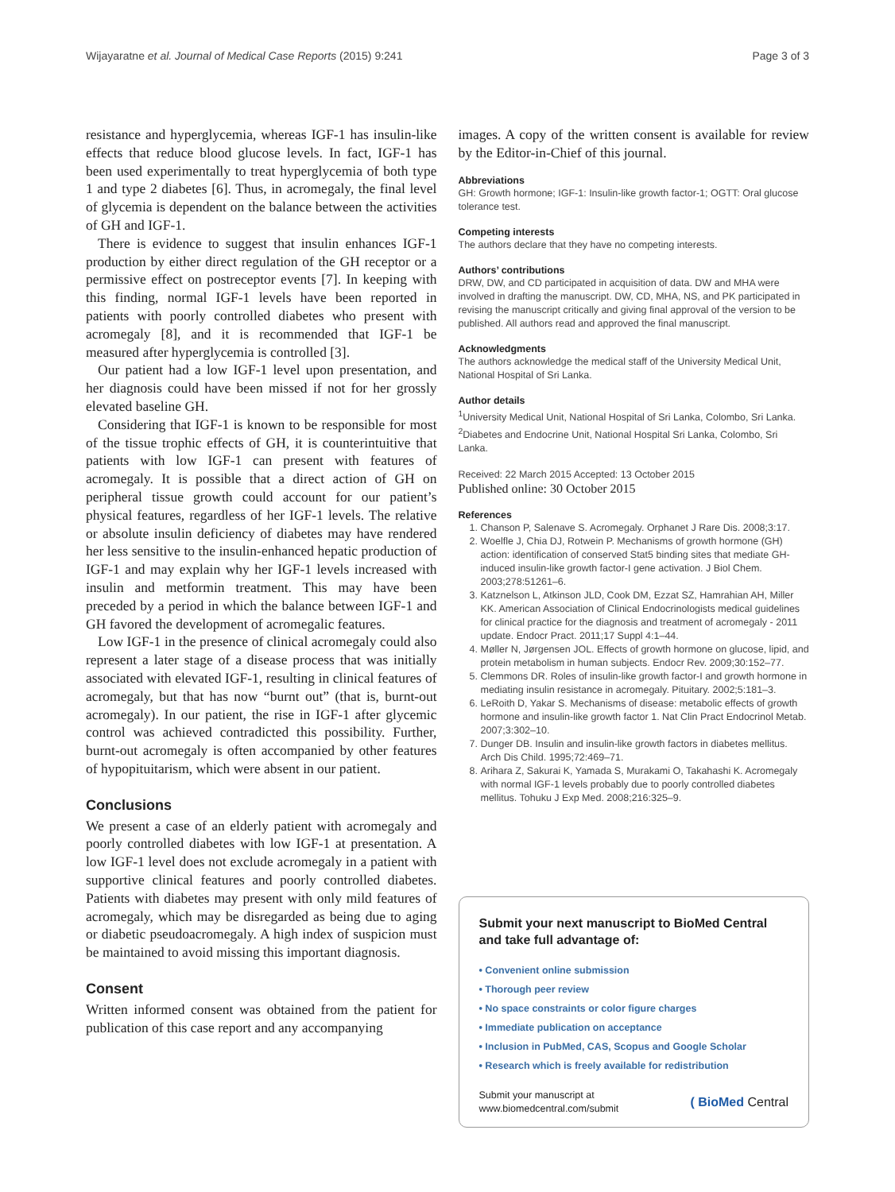Wijayaratne et al. Journal of Medical Case Reports (2015) 9:241 Page 3 of 3
resistance and hyperglycemia, whereas IGF-1 has insulin-like effects that reduce blood glucose levels. In fact, IGF-1 has been used experimentally to treat hyperglycemia of both type 1 and type 2 diabetes [6]. Thus, in acromegaly, the final level of glycemia is dependent on the balance between the activities of GH and IGF-1.
There is evidence to suggest that insulin enhances IGF-1 production by either direct regulation of the GH receptor or a permissive effect on postreceptor events [7]. In keeping with this finding, normal IGF-1 levels have been reported in patients with poorly controlled diabetes who present with acromegaly [8], and it is recommended that IGF-1 be measured after hyperglycemia is controlled [3].
Our patient had a low IGF-1 level upon presentation, and her diagnosis could have been missed if not for her grossly elevated baseline GH.
Considering that IGF-1 is known to be responsible for most of the tissue trophic effects of GH, it is counterintuitive that patients with low IGF-1 can present with features of acromegaly. It is possible that a direct action of GH on peripheral tissue growth could account for our patient’s physical features, regardless of her IGF-1 levels. The relative or absolute insulin deficiency of diabetes may have rendered her less sensitive to the insulin-enhanced hepatic production of IGF-1 and may explain why her IGF-1 levels increased with insulin and metformin treatment. This may have been preceded by a period in which the balance between IGF-1 and GH favored the development of acromegalic features.
Low IGF-1 in the presence of clinical acromegaly could also represent a later stage of a disease process that was initially associated with elevated IGF-1, resulting in clinical features of acromegaly, but that has now “burnt out” (that is, burnt-out acromegaly). In our patient, the rise in IGF-1 after glycemic control was achieved contradicted this possibility. Further, burnt-out acromegaly is often accompanied by other features of hypopituitarism, which were absent in our patient.
Conclusions
We present a case of an elderly patient with acromegaly and poorly controlled diabetes with low IGF-1 at presentation. A low IGF-1 level does not exclude acromegaly in a patient with supportive clinical features and poorly controlled diabetes. Patients with diabetes may present with only mild features of acromegaly, which may be disregarded as being due to aging or diabetic pseudoacromegaly. A high index of suspicion must be maintained to avoid missing this important diagnosis.
Consent
Written informed consent was obtained from the patient for publication of this case report and any accompanying
images. A copy of the written consent is available for review by the Editor-in-Chief of this journal.
Abbreviations
GH: Growth hormone; IGF-1: Insulin-like growth factor-1; OGTT: Oral glucose tolerance test.
Competing interests
The authors declare that they have no competing interests.
Authors’ contributions
DRW, DW, and CD participated in acquisition of data. DW and MHA were involved in drafting the manuscript. DW, CD, MHA, NS, and PK participated in revising the manuscript critically and giving final approval of the version to be published. All authors read and approved the final manuscript.
Acknowledgments
The authors acknowledge the medical staff of the University Medical Unit, National Hospital of Sri Lanka.
Author details
<sup>1</sup> University Medical Unit, National Hospital of Sri Lanka, Colombo, Sri Lanka. <sup>2</sup>Diabetes and Endocrine Unit, National Hospital Sri Lanka, Colombo, Sri Lanka.
Received: 22 March 2015 Accepted: 13 October 2015
Published online: 30 October 2015
References
1. Chanson P, Salenave S. Acromegaly. Orphanet J Rare Dis. 2008;3:17.
2. Woelfle J, Chia DJ, Rotwein P. Mechanisms of growth hormone (GH) action: identification of conserved Stat5 binding sites that mediate GH-induced insulin-like growth factor-I gene activation. J Biol Chem. 2003;278:51261–6.
3. Katznelson L, Atkinson JLD, Cook DM, Ezzat SZ, Hamrahian AH, Miller KK. American Association of Clinical Endocrinologists medical guidelines for clinical practice for the diagnosis and treatment of acromegaly - 2011 update. Endocr Pract. 2011;17 Suppl 4:1–44.
4. Møller N, Jørgensen JOL. Effects of growth hormone on glucose, lipid, and protein metabolism in human subjects. Endocr Rev. 2009;30:152–77.
5. Clemmons DR. Roles of insulin-like growth factor-I and growth hormone in mediating insulin resistance in acromegaly. Pituitary. 2002;5:181–3.
6. LeRoith D, Yakar S. Mechanisms of disease: metabolic effects of growth hormone and insulin-like growth factor 1. Nat Clin Pract Endocrinol Metab. 2007;3:302–10.
7. Dunger DB. Insulin and insulin-like growth factors in diabetes mellitus. Arch Dis Child. 1995;72:469–71.
8. Arihara Z, Sakurai K, Yamada S, Murakami O, Takahashi K. Acromegaly with normal IGF-1 levels probably due to poorly controlled diabetes mellitus. Tohuku J Exp Med. 2008;216:325–9.
Submit your next manuscript to BioMed Central and take full advantage of:
• Convenient online submission
• Thorough peer review
• No space constraints or color figure charges
• Immediate publication on acceptance
• Inclusion in PubMed, CAS, Scopus and Google Scholar
• Research which is freely available for redistribution
Submit your manuscript at
www.biomedcentral.com/submit ( BioMed Central